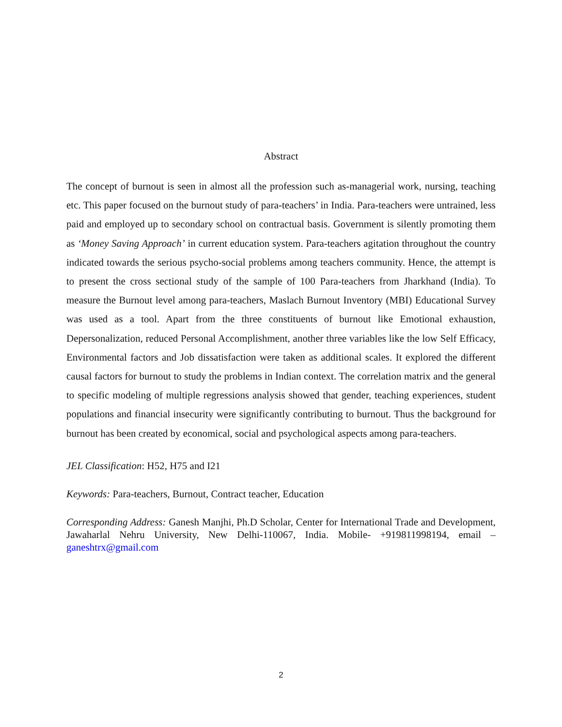Abstract
The concept of burnout is seen in almost all the profession such as-managerial work, nursing, teaching etc. This paper focused on the burnout study of para-teachers’ in India. Para-teachers were untrained, less paid and employed up to secondary school on contractual basis. Government is silently promoting them as ‘Money Saving Approach’ in current education system. Para-teachers agitation throughout the country indicated towards the serious psycho-social problems among teachers community. Hence, the attempt is to present the cross sectional study of the sample of 100 Para-teachers from Jharkhand (India). To measure the Burnout level among para-teachers, Maslach Burnout Inventory (MBI) Educational Survey was used as a tool. Apart from the three constituents of burnout like Emotional exhaustion, Depersonalization, reduced Personal Accomplishment, another three variables like the low Self Efficacy, Environmental factors and Job dissatisfaction were taken as additional scales. It explored the different causal factors for burnout to study the problems in Indian context. The correlation matrix and the general to specific modeling of multiple regressions analysis showed that gender, teaching experiences, student populations and financial insecurity were significantly contributing to burnout. Thus the background for burnout has been created by economical, social and psychological aspects among para-teachers.
JEL Classification: H52, H75 and I21
Keywords: Para-teachers, Burnout, Contract teacher, Education
Corresponding Address: Ganesh Manjhi, Ph.D Scholar, Center for International Trade and Development, Jawaharlal Nehru University, New Delhi-110067, India. Mobile- +919811998194, email – ganeshtrx@gmail.com
2